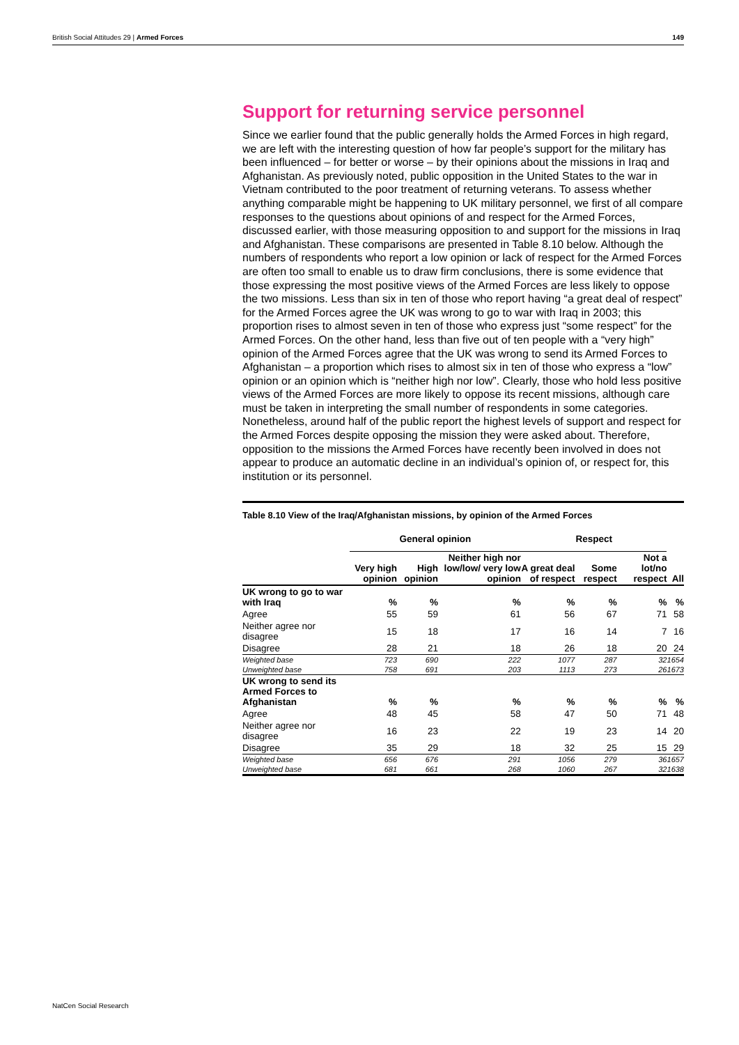British Social Attitudes 29 | Armed Forces 149
Support for returning service personnel
Since we earlier found that the public generally holds the Armed Forces in high regard, we are left with the interesting question of how far people’s support for the military has been influenced – for better or worse – by their opinions about the missions in Iraq and Afghanistan. As previously noted, public opposition in the United States to the war in Vietnam contributed to the poor treatment of returning veterans. To assess whether anything comparable might be happening to UK military personnel, we first of all compare responses to the questions about opinions of and respect for the Armed Forces, discussed earlier, with those measuring opposition to and support for the missions in Iraq and Afghanistan. These comparisons are presented in Table 8.10 below. Although the numbers of respondents who report a low opinion or lack of respect for the Armed Forces are often too small to enable us to draw firm conclusions, there is some evidence that those expressing the most positive views of the Armed Forces are less likely to oppose the two missions. Less than six in ten of those who report having “a great deal of respect” for the Armed Forces agree the UK was wrong to go to war with Iraq in 2003; this proportion rises to almost seven in ten of those who express just “some respect” for the Armed Forces. On the other hand, less than five out of ten people with a “very high” opinion of the Armed Forces agree that the UK was wrong to send its Armed Forces to Afghanistan – a proportion which rises to almost six in ten of those who express a “low” opinion or an opinion which is “neither high nor low”. Clearly, those who hold less positive views of the Armed Forces are more likely to oppose its recent missions, although care must be taken in interpreting the small number of respondents in some categories. Nonetheless, around half of the public report the highest levels of support and respect for the Armed Forces despite opposing the mission they were asked about. Therefore, opposition to the missions the Armed Forces have recently been involved in does not appear to produce an automatic decline in an individual’s opinion of, or respect for, this institution or its personnel.
Table 8.10 View of the Iraq/Afghanistan missions, by opinion of the Armed Forces
| | General opinion | | | Respect | | | |
| --- | --- | --- | --- | --- | --- | --- | --- |
| | Very high opinion | High opinion | Neither high nor low/low/ very low opinion | A great deal of respect | Some respect | Not a lot/no respect | All |
| UK wrong to go to war with Iraq | % | % | % | % | % | % | % |
| Agree | 55 | 59 | 61 | 56 | 67 | 71 | 58 |
| Neither agree nor disagree | 15 | 18 | 17 | 16 | 14 | 7 | 16 |
| Disagree | 28 | 21 | 18 | 26 | 18 | 20 | 24 |
| Weighted base | 723 | 690 | 222 | 1077 | 287 | 32 | 1654 |
| Unweighted base | 758 | 691 | 203 | 1113 | 273 | 26 | 1673 |
| UK wrong to send its Armed Forces to Afghanistan | % | % | % | % | % | % | % |
| Agree | 48 | 45 | 58 | 47 | 50 | 71 | 48 |
| Neither agree nor disagree | 16 | 23 | 22 | 19 | 23 | 14 | 20 |
| Disagree | 35 | 29 | 18 | 32 | 25 | 15 | 29 |
| Weighted base | 656 | 676 | 291 | 1056 | 279 | 36 | 1657 |
| Unweighted base | 681 | 661 | 268 | 1060 | 267 | 32 | 1638 |
NatCen Social Research